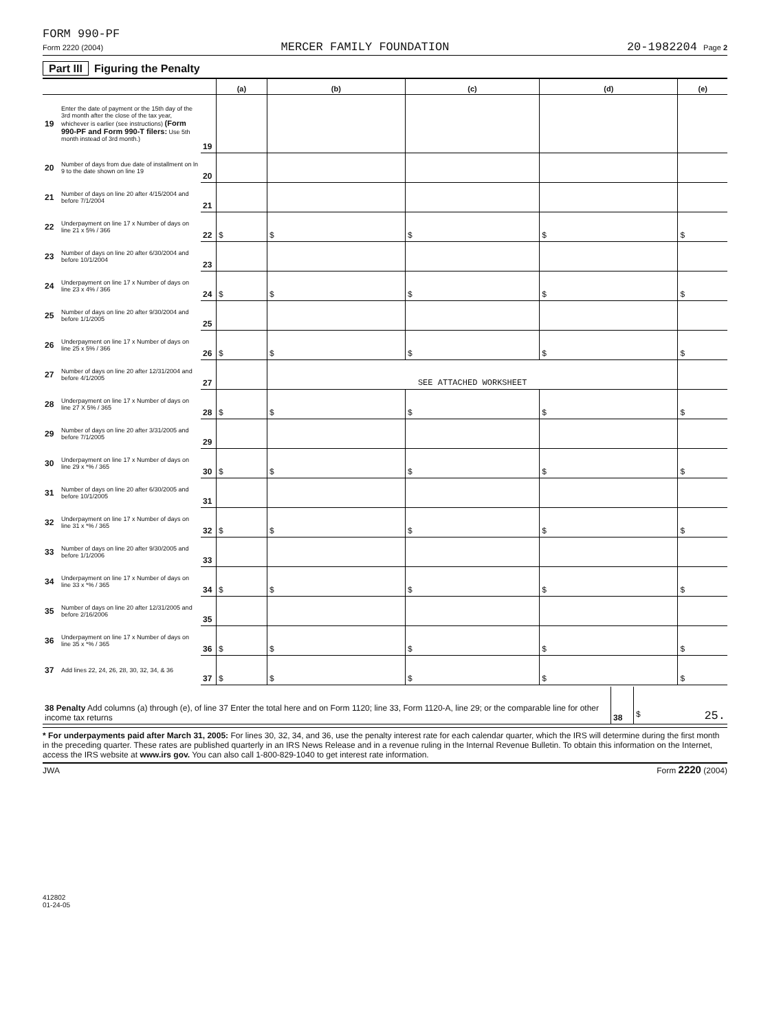FORM 990-PF
Form 2220 (2004) MERCER FAMILY FOUNDATION 20-1982204 Page 2
Part III Figuring the Penalty
| | | | (a) | (b) | (c) | (d) | (e) |
| --- | --- | --- | --- | --- | --- | --- | --- |
| 19 | Enter the date of payment or the 15th day of the 3rd month after the close of the tax year, whichever is earlier (see instructions) (Form 990-PF and Form 990-T filers: Use 5th month instead of 3rd month.) | 19 | | | | | |
| 20 | Number of days from due date of installment on ln 9 to the date shown on line 19 | 20 | | | | | |
| 21 | Number of days on line 20 after 4/15/2004 and before 7/1/2004 | 21 | | | | | |
| 22 | Underpayment on line 17 x Number of days on line 21 x 5% / 366 | 22 | $ | $ | $ | $ | $ |
| 23 | Number of days on line 20 after 6/30/2004 and before 10/1/2004 | 23 | | | | | |
| 24 | Underpayment on line 17 x Number of days on line 23 x 4% / 366 | 24 | $ | $ | $ | $ | $ |
| 25 | Number of days on line 20 after 9/30/2004 and before 1/1/2005 | 25 | | | | | |
| 26 | Underpayment on line 17 x Number of days on line 25 x 5% / 366 | 26 | $ | $ | $ | $ | $ |
| 27 | Number of days on line 20 after 12/31/2004 and before 4/1/2005 | 27 | | SEE ATTACHED WORKSHEET | | | |
| 28 | Underpayment on line 17 x Number of days on line 27 X 5% / 365 | 28 | $ | $ | $ | $ | $ |
| 29 | Number of days on line 20 after 3/31/2005 and before 7/1/2005 | 29 | | | | | |
| 30 | Underpayment on line 17 x Number of days on line 29 x *% / 365 | 30 | $ | $ | $ | $ | $ |
| 31 | Number of days on line 20 after 6/30/2005 and before 10/1/2005 | 31 | | | | | |
| 32 | Underpayment on line 17 x Number of days on line 31 x *% / 365 | 32 | $ | $ | $ | $ | $ |
| 33 | Number of days on line 20 after 9/30/2005 and before 1/1/2006 | 33 | | | | | |
| 34 | Underpayment on line 17 x Number of days on line 33 x *% / 365 | 34 | $ | $ | $ | $ | $ |
| 35 | Number of days on line 20 after 12/31/2005 and before 2/16/2006 | 35 | | | | | |
| 36 | Underpayment on line 17 x Number of days on line 35 x *% / 365 | 36 | $ | $ | $ | $ | $ |
| 37 | Add lines 22, 24, 26, 28, 30, 32, 34, & 36 | 37 | $ | $ | $ | $ | $ |
| 38 Penalty Add columns (a) through (e), of line 37 Enter the total here and on Form 1120; line 33, Form 1120-A, line 29; or the comparable line for other income tax returns | 38 | $ 25. |
* For underpayments paid after March 31, 2005: For lines 30, 32, 34, and 36, use the penalty interest rate for each calendar quarter, which the IRS will determine during the first month in the preceding quarter. These rates are published quarterly in an IRS News Release and in a revenue ruling in the Internal Revenue Bulletin. To obtain this information on the Internet, access the IRS website at www.irs gov. You can also call 1-800-829-1040 to get interest rate information.
JWA Form 2220 (2004)
412802
01-24-05